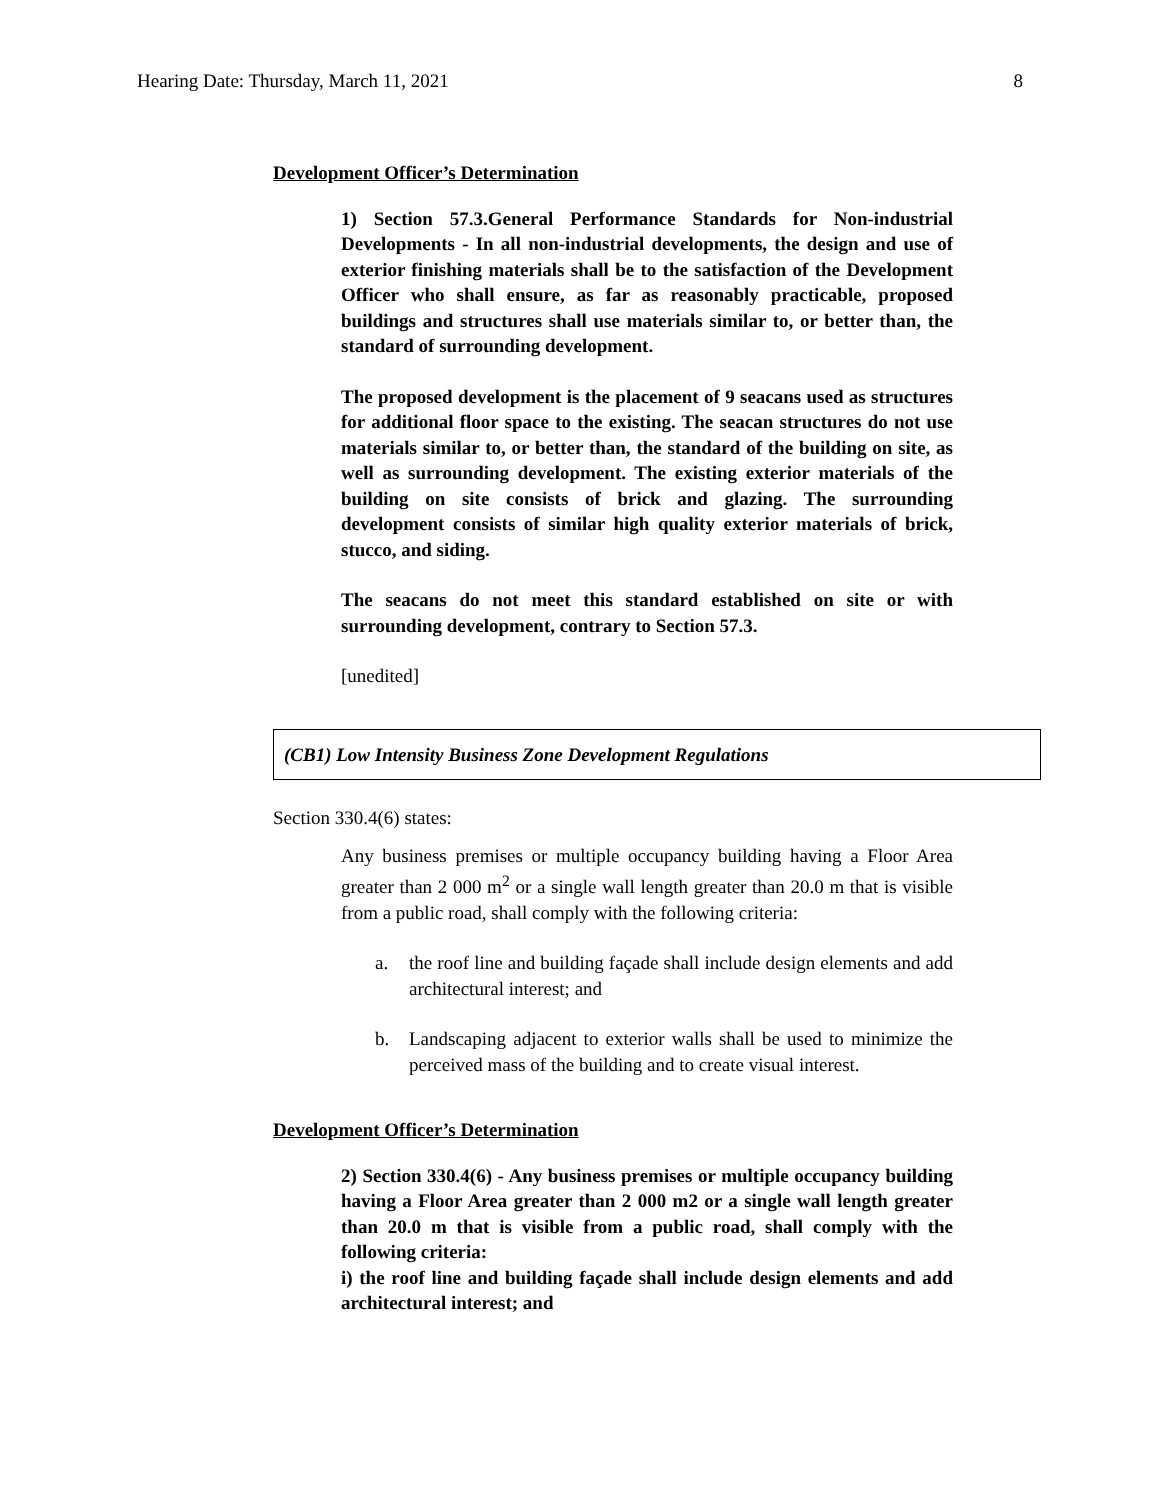Hearing Date: Thursday, March 11, 2021 8
Development Officer’s Determination
1) Section 57.3.General Performance Standards for Non-industrial Developments - In all non-industrial developments, the design and use of exterior finishing materials shall be to the satisfaction of the Development Officer who shall ensure, as far as reasonably practicable, proposed buildings and structures shall use materials similar to, or better than, the standard of surrounding development.
The proposed development is the placement of 9 seacans used as structures for additional floor space to the existing. The seacan structures do not use materials similar to, or better than, the standard of the building on site, as well as surrounding development. The existing exterior materials of the building on site consists of brick and glazing. The surrounding development consists of similar high quality exterior materials of brick, stucco, and siding.
The seacans do not meet this standard established on site or with surrounding development, contrary to Section 57.3.
[unedited]
(CB1) Low Intensity Business Zone Development Regulations
Section 330.4(6) states:
Any business premises or multiple occupancy building having a Floor Area greater than 2 000 m<sup>2</sup> or a single wall length greater than 20.0 m that is visible from a public road, shall comply with the following criteria:
a. the roof line and building façade shall include design elements and add architectural interest; and
b. Landscaping adjacent to exterior walls shall be used to minimize the perceived mass of the building and to create visual interest.
Development Officer’s Determination
2) Section 330.4(6) - Any business premises or multiple occupancy building having a Floor Area greater than 2 000 m2 or a single wall length greater than 20.0 m that is visible from a public road, shall comply with the following criteria:
i) the roof line and building façade shall include design elements and add architectural interest; and